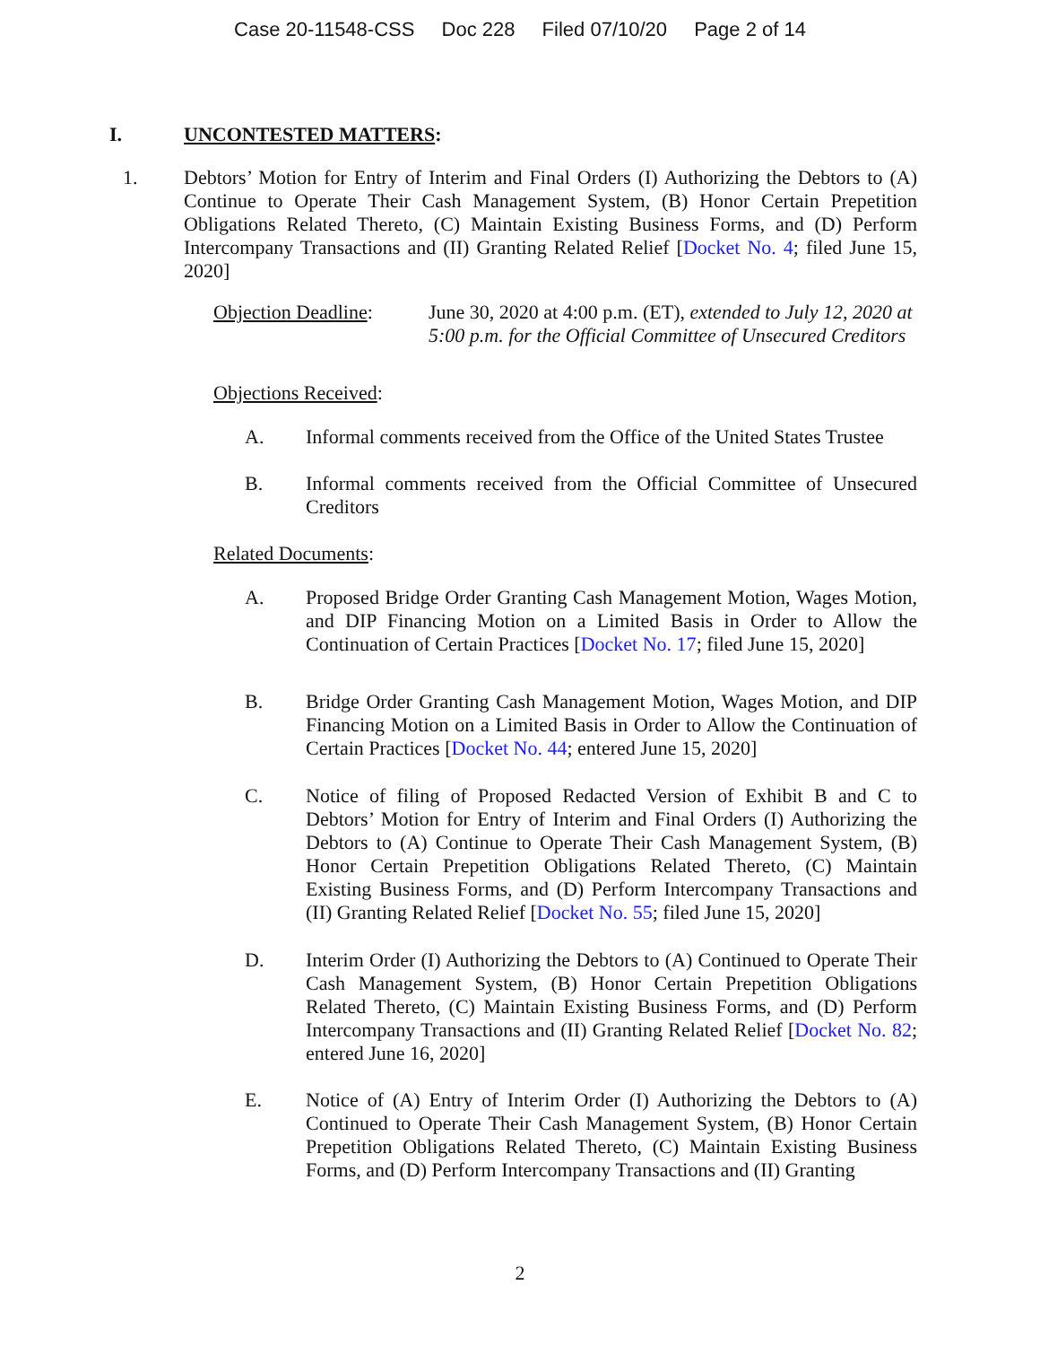Case 20-11548-CSS Doc 228 Filed 07/10/20 Page 2 of 14
I. UNCONTESTED MATTERS:
1. Debtors’ Motion for Entry of Interim and Final Orders (I) Authorizing the Debtors to (A) Continue to Operate Their Cash Management System, (B) Honor Certain Prepetition Obligations Related Thereto, (C) Maintain Existing Business Forms, and (D) Perform Intercompany Transactions and (II) Granting Related Relief [Docket No. 4; filed June 15, 2020]
Objection Deadline:
June 30, 2020 at 4:00 p.m. (ET), extended to July 12, 2020 at 5:00 p.m. for the Official Committee of Unsecured Creditors
Objections Received:
A. Informal comments received from the Office of the United States Trustee
B. Informal comments received from the Official Committee of Unsecured Creditors
Related Documents:
A. Proposed Bridge Order Granting Cash Management Motion, Wages Motion, and DIP Financing Motion on a Limited Basis in Order to Allow the Continuation of Certain Practices [Docket No. 17; filed June 15, 2020]
B. Bridge Order Granting Cash Management Motion, Wages Motion, and DIP Financing Motion on a Limited Basis in Order to Allow the Continuation of Certain Practices [Docket No. 44; entered June 15, 2020]
C. Notice of filing of Proposed Redacted Version of Exhibit B and C to Debtors’ Motion for Entry of Interim and Final Orders (I) Authorizing the Debtors to (A) Continue to Operate Their Cash Management System, (B) Honor Certain Prepetition Obligations Related Thereto, (C) Maintain Existing Business Forms, and (D) Perform Intercompany Transactions and (II) Granting Related Relief [Docket No. 55; filed June 15, 2020]
D. Interim Order (I) Authorizing the Debtors to (A) Continued to Operate Their Cash Management System, (B) Honor Certain Prepetition Obligations Related Thereto, (C) Maintain Existing Business Forms, and (D) Perform Intercompany Transactions and (II) Granting Related Relief [Docket No. 82; entered June 16, 2020]
E. Notice of (A) Entry of Interim Order (I) Authorizing the Debtors to (A) Continued to Operate Their Cash Management System, (B) Honor Certain Prepetition Obligations Related Thereto, (C) Maintain Existing Business Forms, and (D) Perform Intercompany Transactions and (II) Granting
2